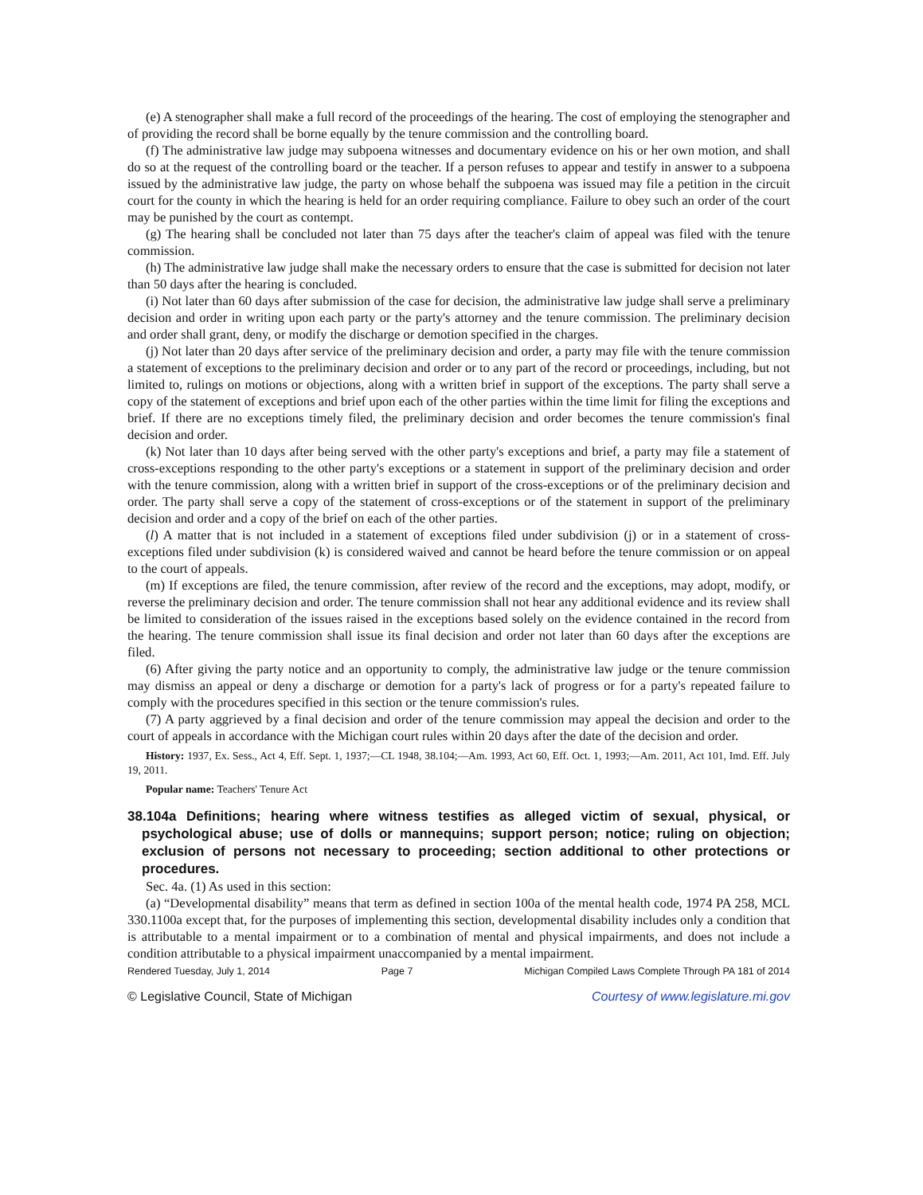(e) A stenographer shall make a full record of the proceedings of the hearing. The cost of employing the stenographer and of providing the record shall be borne equally by the tenure commission and the controlling board.
(f) The administrative law judge may subpoena witnesses and documentary evidence on his or her own motion, and shall do so at the request of the controlling board or the teacher. If a person refuses to appear and testify in answer to a subpoena issued by the administrative law judge, the party on whose behalf the subpoena was issued may file a petition in the circuit court for the county in which the hearing is held for an order requiring compliance. Failure to obey such an order of the court may be punished by the court as contempt.
(g) The hearing shall be concluded not later than 75 days after the teacher's claim of appeal was filed with the tenure commission.
(h) The administrative law judge shall make the necessary orders to ensure that the case is submitted for decision not later than 50 days after the hearing is concluded.
(i) Not later than 60 days after submission of the case for decision, the administrative law judge shall serve a preliminary decision and order in writing upon each party or the party's attorney and the tenure commission. The preliminary decision and order shall grant, deny, or modify the discharge or demotion specified in the charges.
(j) Not later than 20 days after service of the preliminary decision and order, a party may file with the tenure commission a statement of exceptions to the preliminary decision and order or to any part of the record or proceedings, including, but not limited to, rulings on motions or objections, along with a written brief in support of the exceptions. The party shall serve a copy of the statement of exceptions and brief upon each of the other parties within the time limit for filing the exceptions and brief. If there are no exceptions timely filed, the preliminary decision and order becomes the tenure commission's final decision and order.
(k) Not later than 10 days after being served with the other party's exceptions and brief, a party may file a statement of cross-exceptions responding to the other party's exceptions or a statement in support of the preliminary decision and order with the tenure commission, along with a written brief in support of the cross-exceptions or of the preliminary decision and order. The party shall serve a copy of the statement of cross-exceptions or of the statement in support of the preliminary decision and order and a copy of the brief on each of the other parties.
(l) A matter that is not included in a statement of exceptions filed under subdivision (j) or in a statement of cross-exceptions filed under subdivision (k) is considered waived and cannot be heard before the tenure commission or on appeal to the court of appeals.
(m) If exceptions are filed, the tenure commission, after review of the record and the exceptions, may adopt, modify, or reverse the preliminary decision and order. The tenure commission shall not hear any additional evidence and its review shall be limited to consideration of the issues raised in the exceptions based solely on the evidence contained in the record from the hearing. The tenure commission shall issue its final decision and order not later than 60 days after the exceptions are filed.
(6) After giving the party notice and an opportunity to comply, the administrative law judge or the tenure commission may dismiss an appeal or deny a discharge or demotion for a party's lack of progress or for a party's repeated failure to comply with the procedures specified in this section or the tenure commission's rules.
(7) A party aggrieved by a final decision and order of the tenure commission may appeal the decision and order to the court of appeals in accordance with the Michigan court rules within 20 days after the date of the decision and order.
History: 1937, Ex. Sess., Act 4, Eff. Sept. 1, 1937;—CL 1948, 38.104;—Am. 1993, Act 60, Eff. Oct. 1, 1993;—Am. 2011, Act 101, Imd. Eff. July 19, 2011.
Popular name: Teachers' Tenure Act
38.104a Definitions; hearing where witness testifies as alleged victim of sexual, physical, or psychological abuse; use of dolls or mannequins; support person; notice; ruling on objection; exclusion of persons not necessary to proceeding; section additional to other protections or procedures.
Sec. 4a. (1) As used in this section:
(a) “Developmental disability” means that term as defined in section 100a of the mental health code, 1974 PA 258, MCL 330.1100a except that, for the purposes of implementing this section, developmental disability includes only a condition that is attributable to a mental impairment or to a combination of mental and physical impairments, and does not include a condition attributable to a physical impairment unaccompanied by a mental impairment.
Rendered Tuesday, July 1, 2014 Page 7 Michigan Compiled Laws Complete Through PA 181 of 2014
© Legislative Council, State of Michigan Courtesy of www.legislature.mi.gov